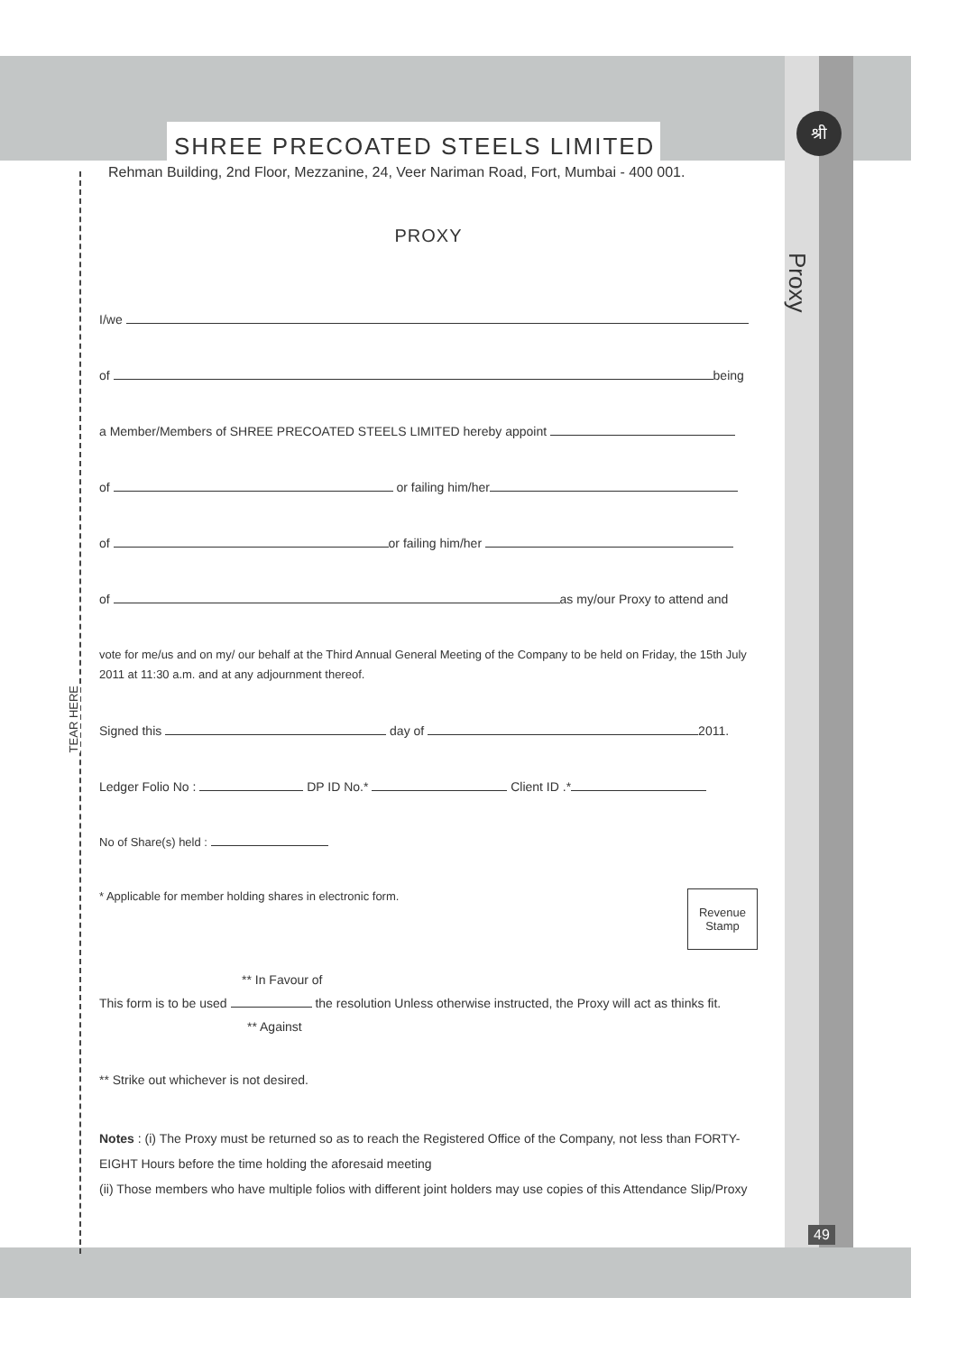श्री
Proxy
TEAR HERE
SHREE PRECOATED STEELS LIMITED
Rehman Building, 2nd Floor, Mezzanine, 24, Veer Nariman Road, Fort, Mumbai - 400 001.
PROXY
I/we
of being
a Member/Members of SHREE PRECOATED STEELS LIMITED hereby appoint
of or failing him/her
of or failing him/her
of as my/our Proxy to attend and
vote for me/us and on my/ our behalf at the Third Annual General Meeting of the Company to be held on Friday, the 15th July 2011 at 11:30 a.m. and at any adjournment thereof.
Signed this day of 2011.
Ledger Folio No : DP ID No.* Client ID .*
No of Share(s) held :
Revenue
Stamp
* Applicable for member holding shares in electronic form.
** In Favour of
This form is to be used the resolution Unless otherwise instructed, the Proxy will act as thinks fit.
** Against
** Strike out whichever is not desired.
Notes : (i) The Proxy must be returned so as to reach the Registered Office of the Company, not less than FORTY-EIGHT Hours before the time holding the aforesaid meeting
(ii) Those members who have multiple folios with different joint holders may use copies of this Attendance Slip/Proxy
49